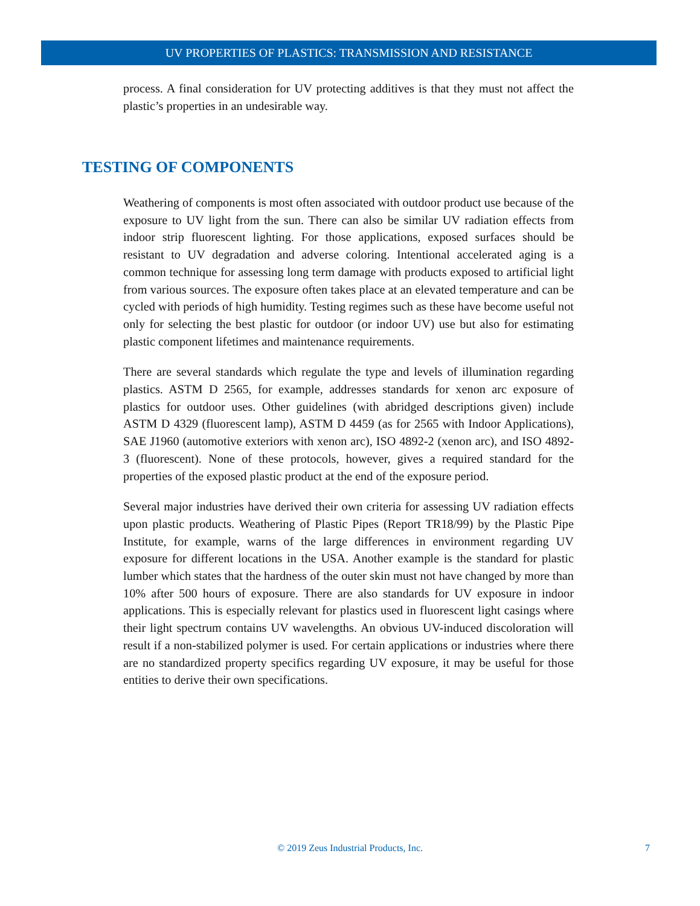UV PROPERTIES OF PLASTICS: TRANSMISSION AND RESISTANCE
process. A final consideration for UV protecting additives is that they must not affect the plastic’s properties in an undesirable way.
TESTING OF COMPONENTS
Weathering of components is most often associated with outdoor product use because of the exposure to UV light from the sun. There can also be similar UV radiation effects from indoor strip fluorescent lighting. For those applications, exposed surfaces should be resistant to UV degradation and adverse coloring. Intentional accelerated aging is a common technique for assessing long term damage with products exposed to artificial light from various sources. The exposure often takes place at an elevated temperature and can be cycled with periods of high humidity. Testing regimes such as these have become useful not only for selecting the best plastic for outdoor (or indoor UV) use but also for estimating plastic component lifetimes and maintenance requirements.
There are several standards which regulate the type and levels of illumination regarding plastics. ASTM D 2565, for example, addresses standards for xenon arc exposure of plastics for outdoor uses. Other guidelines (with abridged descriptions given) include ASTM D 4329 (fluorescent lamp), ASTM D 4459 (as for 2565 with Indoor Applications), SAE J1960 (automotive exteriors with xenon arc), ISO 4892-2 (xenon arc), and ISO 4892-3 (fluorescent). None of these protocols, however, gives a required standard for the properties of the exposed plastic product at the end of the exposure period.
Several major industries have derived their own criteria for assessing UV radiation effects upon plastic products. Weathering of Plastic Pipes (Report TR18/99) by the Plastic Pipe Institute, for example, warns of the large differences in environment regarding UV exposure for different locations in the USA. Another example is the standard for plastic lumber which states that the hardness of the outer skin must not have changed by more than 10% after 500 hours of exposure. There are also standards for UV exposure in indoor applications. This is especially relevant for plastics used in fluorescent light casings where their light spectrum contains UV wavelengths. An obvious UV-induced discoloration will result if a non-stabilized polymer is used. For certain applications or industries where there are no standardized property specifics regarding UV exposure, it may be useful for those entities to derive their own specifications.
© 2019 Zeus Industrial Products, Inc. 7